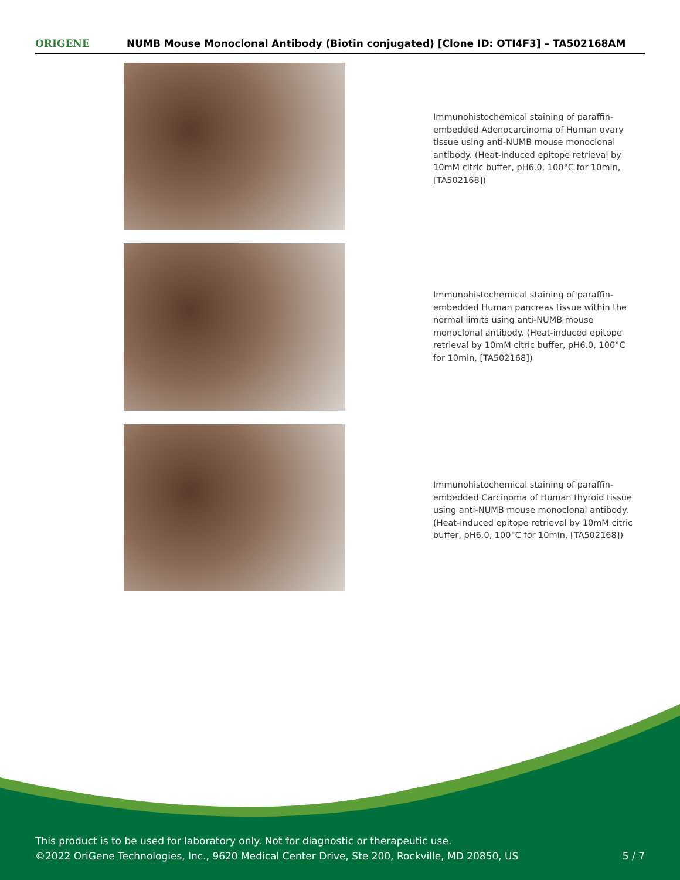ORIGENE
NUMB Mouse Monoclonal Antibody (Biotin conjugated) [Clone ID: OTI4F3] – TA502168AM
Immunohistochemical staining of paraffin-embedded Adenocarcinoma of Human ovary tissue using anti-NUMB mouse monoclonal antibody. (Heat-induced epitope retrieval by 10mM citric buffer, pH6.0, 100°C for 10min, [TA502168])
Immunohistochemical staining of paraffin-embedded Human pancreas tissue within the normal limits using anti-NUMB mouse monoclonal antibody. (Heat-induced epitope retrieval by 10mM citric buffer, pH6.0, 100°C for 10min, [TA502168])
Immunohistochemical staining of paraffin-embedded Carcinoma of Human thyroid tissue using anti-NUMB mouse monoclonal antibody. (Heat-induced epitope retrieval by 10mM citric buffer, pH6.0, 100°C for 10min, [TA502168])
This product is to be used for laboratory only. Not for diagnostic or therapeutic use.
©2022 OriGene Technologies, Inc., 9620 Medical Center Drive, Ste 200, Rockville, MD 20850, US
5 / 7